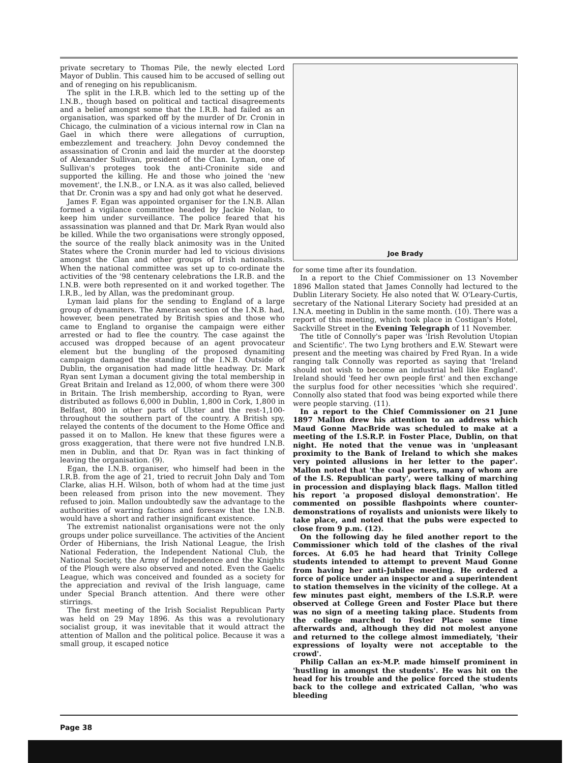private secretary to Thomas Pile, the newly elected Lord Mayor of Dublin. This caused him to be accused of selling out and of reneging on his republicanism.
The split in the I.R.B. which led to the setting up of the I.N.B., though based on political and tactical disagreements and a belief amongst some that the I.R.B. had failed as an organisation, was sparked off by the murder of Dr. Cronin in Chicago, the culmination of a vicious internal row in Clan na Gael in which there were allegations of curruption, embezzlement and treachery. John Devoy condemned the assassination of Cronin and laid the murder at the doorstep of Alexander Sullivan, president of the Clan. Lyman, one of Sullivan's proteges took the anti-Croninite side and supported the killing. He and those who joined the 'new movement', the I.N.B., or I.N.A. as it was also called, believed that Dr. Cronin was a spy and had only got what he deserved.
James F. Egan was appointed organiser for the I.N.B. Allan formed a vigilance committee headed by Jackie Nolan, to keep him under surveillance. The police feared that his assassination was planned and that Dr. Mark Ryan would also be killed. While the two organisations were strongly opposed, the source of the really black animosity was in the United States where the Cronin murder had led to vicious divisions amongst the Clan and other groups of Irish nationalists. When the national committee was set up to co-ordinate the activities of the '98 centenary celebrations the I.R.B. and the I.N.B. were both represented on it and worked together. The I.R.B., led by Allan, was the predominant group.
Lyman laid plans for the sending to England of a large group of dynamiters. The American section of the I.N.B. had, however, been penetrated by British spies and those who came to England to organise the campaign were either arrested or had to flee the country. The case against the accused was dropped because of an agent provocateur element but the bungling of the proposed dynamiting campaign damaged the standing of the I.N.B. Outside of Dublin, the organisation had made little headway. Dr. Mark Ryan sent Lyman a document giving the total membership in Great Britain and Ireland as 12,000, of whom there were 300 in Britain. The Irish membership, according to Ryan, were distributed as follows 6,000 in Dublin, 1,800 in Cork, 1,800 in Belfast, 800 in other parts of Ulster and the rest-1,100-throughout the southern part of the country. A British spy, relayed the contents of the document to the Home Office and passed it on to Mallon. He knew that these figures were a gross exaggeration, that there were not five hundred I.N.B. men in Dublin, and that Dr. Ryan was in fact thinking of leaving the organisation. (9).
Egan, the I.N.B. organiser, who himself had been in the I.R.B. from the age of 21, tried to recruit John Daly and Tom Clarke, alias H.H. Wilson, both of whom had at the time just been released from prison into the new movement. They refused to join. Mallon undoubtedly saw the advantage to the authorities of warring factions and foresaw that the I.N.B. would have a short and rather insignificant existence.
The extremist nationalist organisations were not the only groups under police surveillance. The activities of the Ancient Order of Hibernians, the Irish National League, the Irish National Federation, the Independent National Club, the National Society, the Army of Independence and the Knights of the Plough were also observed and noted. Even the Gaelic League, which was conceived and founded as a society for the appreciation and revival of the Irish language, came under Special Branch attention. And there were other stirrings.
The first meeting of the Irish Socialist Republican Party was held on 29 May 1896. As this was a revolutionary socialist group, it was inevitable that it would attract the attention of Mallon and the political police. Because it was a small group, it escaped notice
Joe Brady
for some time after its foundation.
In a report to the Chief Commissioner on 13 November 1896 Mallon stated that James Connolly had lectured to the Dublin Literary Society. He also noted that W. O'Leary-Curtis, secretary of the National Literary Society had presided at an I.N.A. meeting in Dublin in the same month. (10). There was a report of this meeting, which took place in Costigan's Hotel, Sackville Street in the Evening Telegraph of 11 November.
The title of Connolly's paper was 'Irish Revolution Utopian and Scientific'. The two Lyng brothers and E.W. Stewart were present and the meeting was chaired by Fred Ryan. In a wide ranging talk Connolly was reported as saying that 'Ireland should not wish to become an industrial hell like England'. Ireland should 'feed her own people first' and then exchange the surplus food for other necessities 'which she required'. Connolly also stated that food was being exported while there were people starving. (11).
In a report to the Chief Commissioner on 21 June 1897 Mallon drew his attention to an address which Maud Gonne MacBride was scheduled to make at a meeting of the I.S.R.P. in Foster Place, Dublin, on that night. He noted that the venue was in 'unpleasant proximity to the Bank of Ireland to which she makes very pointed allusions in her letter to the paper'. Mallon noted that 'the coal porters, many of whom are of the I.S. Republican party', were talking of marching in procession and displaying black flags. Mallon titled his report 'a proposed disloyal demonstration'. He commented on possible flashpoints where counter-demonstrations of royalists and unionists were likely to take place, and noted that the pubs were expected to close from 9 p.m. (12).
On the following day he filed another report to the Commissioner which told of the clashes of the rival forces. At 6.05 he had heard that Trinity College students intended to attempt to prevent Maud Gonne from having her anti-Jubilee meeting. He ordered a force of police under an inspector and a superintendent to station themselves in the vicinity of the college. At a few minutes past eight, members of the I.S.R.P. were observed at College Green and Foster Place but there was no sign of a meeting taking place. Students from the college marched to Foster Place some time afterwards and, although they did not molest anyone and returned to the college almost immediately, 'their expressions of loyalty were not acceptable to the crowd'.
Philip Callan an ex-M.P. made himself prominent in 'hustling in amongst the students'. He was hit on the head for his trouble and the police forced the students back to the college and extricated Callan, 'who was bleeding
Page 38